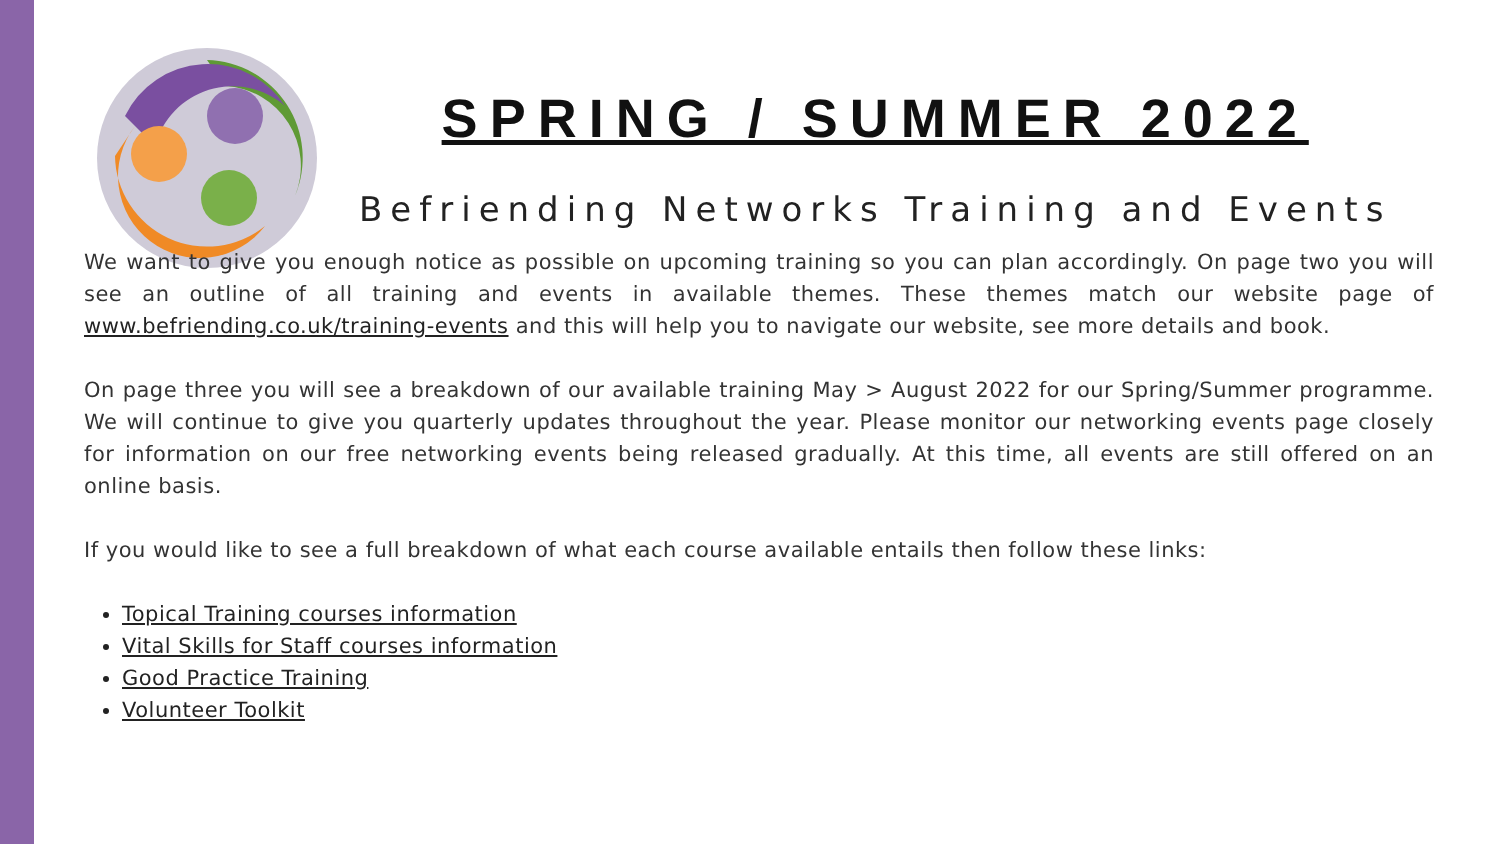SPRING / SUMMER 2022
Befriending Networks Training and Events
We want to give you enough notice as possible on upcoming training so you can plan accordingly. On page two you will see an outline of all training and events in available themes. These themes match our website page of www.befriending.co.uk/training-events and this will help you to navigate our website, see more details and book.
On page three you will see a breakdown of our available training May > August 2022 for our Spring/Summer programme. We will continue to give you quarterly updates throughout the year. Please monitor our networking events page closely for information on our free networking events being released gradually. At this time, all events are still offered on an online basis.
If you would like to see a full breakdown of what each course available entails then follow these links:
Topical Training courses information
Vital Skills for Staff courses information
Good Practice Training
Volunteer Toolkit